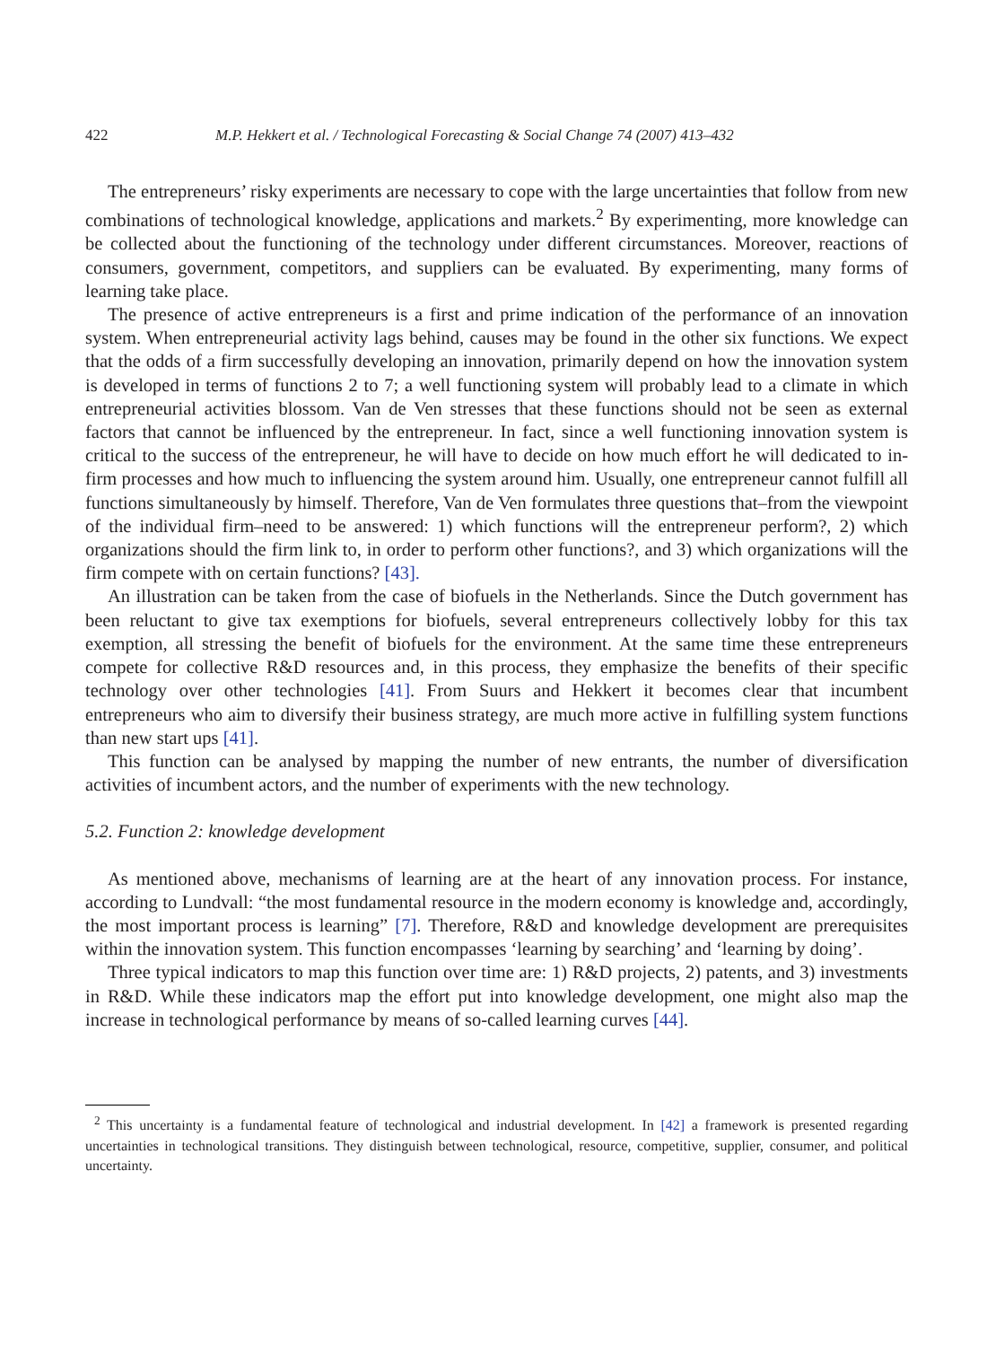422 M.P. Hekkert et al. / Technological Forecasting & Social Change 74 (2007) 413–432
The entrepreneurs’ risky experiments are necessary to cope with the large uncertainties that follow from new combinations of technological knowledge, applications and markets.<sup>2</sup> By experimenting, more knowledge can be collected about the functioning of the technology under different circumstances. Moreover, reactions of consumers, government, competitors, and suppliers can be evaluated. By experimenting, many forms of learning take place.
The presence of active entrepreneurs is a first and prime indication of the performance of an innovation system. When entrepreneurial activity lags behind, causes may be found in the other six functions. We expect that the odds of a firm successfully developing an innovation, primarily depend on how the innovation system is developed in terms of functions 2 to 7; a well functioning system will probably lead to a climate in which entrepreneurial activities blossom. Van de Ven stresses that these functions should not be seen as external factors that cannot be influenced by the entrepreneur. In fact, since a well functioning innovation system is critical to the success of the entrepreneur, he will have to decide on how much effort he will dedicated to in-firm processes and how much to influencing the system around him. Usually, one entrepreneur cannot fulfill all functions simultaneously by himself. Therefore, Van de Ven formulates three questions that–from the viewpoint of the individual firm–need to be answered: 1) which functions will the entrepreneur perform?, 2) which organizations should the firm link to, in order to perform other functions?, and 3) which organizations will the firm compete with on certain functions? [43].
An illustration can be taken from the case of biofuels in the Netherlands. Since the Dutch government has been reluctant to give tax exemptions for biofuels, several entrepreneurs collectively lobby for this tax exemption, all stressing the benefit of biofuels for the environment. At the same time these entrepreneurs compete for collective R&D resources and, in this process, they emphasize the benefits of their specific technology over other technologies [41]. From Suurs and Hekkert it becomes clear that incumbent entrepreneurs who aim to diversify their business strategy, are much more active in fulfilling system functions than new start ups [41].
This function can be analysed by mapping the number of new entrants, the number of diversification activities of incumbent actors, and the number of experiments with the new technology.
5.2. Function 2: knowledge development
As mentioned above, mechanisms of learning are at the heart of any innovation process. For instance, according to Lundvall: “the most fundamental resource in the modern economy is knowledge and, accordingly, the most important process is learning” [7]. Therefore, R&D and knowledge development are prerequisites within the innovation system. This function encompasses ‘learning by searching’ and ‘learning by doing’.
Three typical indicators to map this function over time are: 1) R&D projects, 2) patents, and 3) investments in R&D. While these indicators map the effort put into knowledge development, one might also map the increase in technological performance by means of so-called learning curves [44].
<sup>2</sup> This uncertainty is a fundamental feature of technological and industrial development. In [42] a framework is presented regarding uncertainties in technological transitions. They distinguish between technological, resource, competitive, supplier, consumer, and political uncertainty.